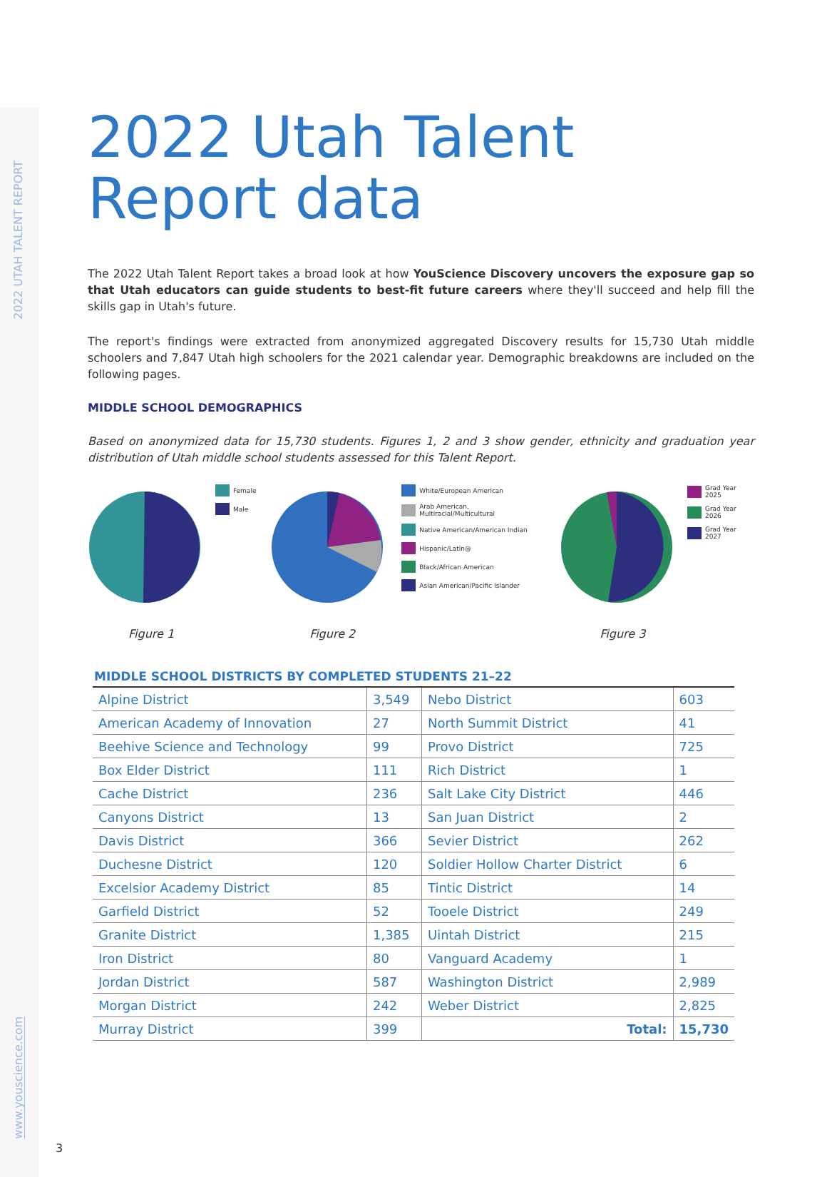2022 UTAH TALENT REPORT
www.youscience.com
2022 Utah Talent
Report data
The 2022 Utah Talent Report takes a broad look at how YouScience Discovery uncovers the exposure gap so that Utah educators can guide students to best-fit future careers where they'll succeed and help fill the skills gap in Utah's future.
The report's findings were extracted from anonymized aggregated Discovery results for 15,730 Utah middle schoolers and 7,847 Utah high schoolers for the 2021 calendar year. Demographic breakdowns are included on the following pages.
MIDDLE SCHOOL DEMOGRAPHICS
Based on anonymized data for 15,730 students. Figures 1, 2 and 3 show gender, ethnicity and graduation year distribution of Utah middle school students assessed for this Talent Report.
Female
Male
White/European American
Arab American, Multiracial/Multicultural
Native American/American Indian
Hispanic/Latin@
Black/African American
Asian American/Pacific Islander
Grad Year 2025
Grad Year 2026
Grad Year 2027
Figure 1 Figure 2 Figure 3
MIDDLE SCHOOL DISTRICTS BY COMPLETED STUDENTS 21–22
| Alpine District | 3,549 | Nebo District | 603 |
| American Academy of Innovation | 27 | North Summit District | 41 |
| Beehive Science and Technology | 99 | Provo District | 725 |
| Box Elder District | 111 | Rich District | 1 |
| Cache District | 236 | Salt Lake City District | 446 |
| Canyons District | 13 | San Juan District | 2 |
| Davis District | 366 | Sevier District | 262 |
| Duchesne District | 120 | Soldier Hollow Charter District | 6 |
| Excelsior Academy District | 85 | Tintic District | 14 |
| Garfield District | 52 | Tooele District | 249 |
| Granite District | 1,385 | Uintah District | 215 |
| Iron District | 80 | Vanguard Academy | 1 |
| Jordan District | 587 | Washington District | 2,989 |
| Morgan District | 242 | Weber District | 2,825 |
| Murray District | 399 | Total: | 15,730 |
3